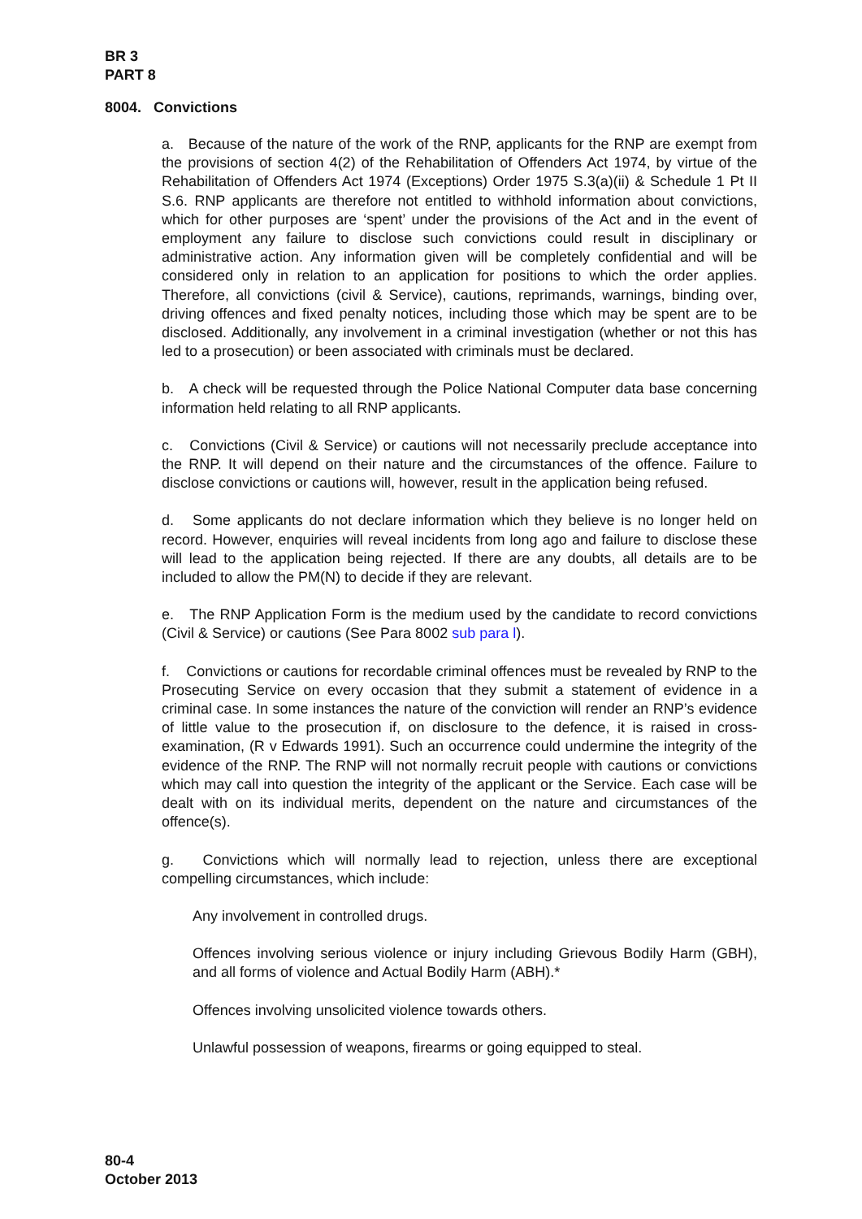BR 3
PART 8
8004. Convictions
a. Because of the nature of the work of the RNP, applicants for the RNP are exempt from the provisions of section 4(2) of the Rehabilitation of Offenders Act 1974, by virtue of the Rehabilitation of Offenders Act 1974 (Exceptions) Order 1975 S.3(a)(ii) & Schedule 1 Pt II S.6. RNP applicants are therefore not entitled to withhold information about convictions, which for other purposes are ‘spent’ under the provisions of the Act and in the event of employment any failure to disclose such convictions could result in disciplinary or administrative action. Any information given will be completely confidential and will be considered only in relation to an application for positions to which the order applies. Therefore, all convictions (civil & Service), cautions, reprimands, warnings, binding over, driving offences and fixed penalty notices, including those which may be spent are to be disclosed. Additionally, any involvement in a criminal investigation (whether or not this has led to a prosecution) or been associated with criminals must be declared.
b. A check will be requested through the Police National Computer data base concerning information held relating to all RNP applicants.
c. Convictions (Civil & Service) or cautions will not necessarily preclude acceptance into the RNP. It will depend on their nature and the circumstances of the offence. Failure to disclose convictions or cautions will, however, result in the application being refused.
d. Some applicants do not declare information which they believe is no longer held on record. However, enquiries will reveal incidents from long ago and failure to disclose these will lead to the application being rejected. If there are any doubts, all details are to be included to allow the PM(N) to decide if they are relevant.
e. The RNP Application Form is the medium used by the candidate to record convictions (Civil & Service) or cautions (See Para 8002 sub para l).
f. Convictions or cautions for recordable criminal offences must be revealed by RNP to the Prosecuting Service on every occasion that they submit a statement of evidence in a criminal case. In some instances the nature of the conviction will render an RNP’s evidence of little value to the prosecution if, on disclosure to the defence, it is raised in cross-examination, (R v Edwards 1991). Such an occurrence could undermine the integrity of the evidence of the RNP. The RNP will not normally recruit people with cautions or convictions which may call into question the integrity of the applicant or the Service. Each case will be dealt with on its individual merits, dependent on the nature and circumstances of the offence(s).
g. Convictions which will normally lead to rejection, unless there are exceptional compelling circumstances, which include:
Any involvement in controlled drugs.
Offences involving serious violence or injury including Grievous Bodily Harm (GBH), and all forms of violence and Actual Bodily Harm (ABH).*
Offences involving unsolicited violence towards others.
Unlawful possession of weapons, firearms or going equipped to steal.
80-4
October 2013